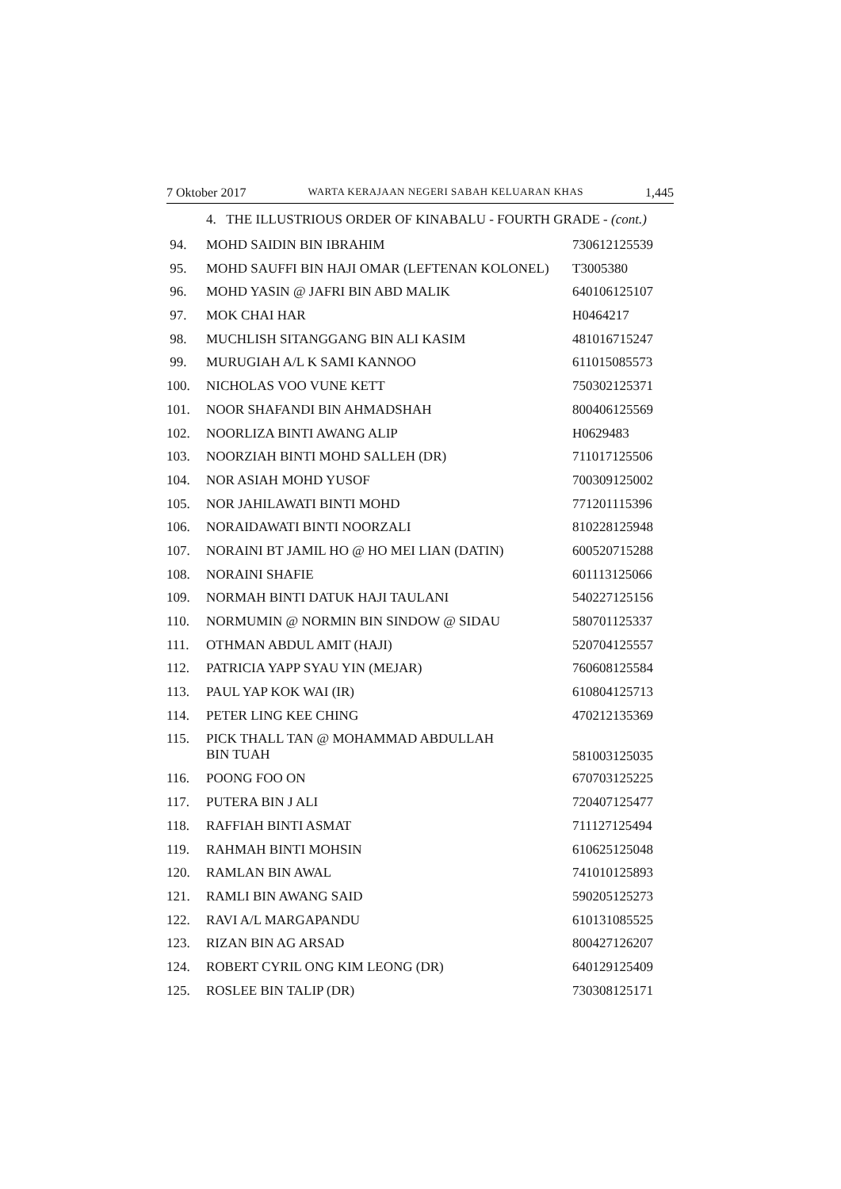7 Oktober 2017 WARTA KERAJAAN NEGERI SABAH KELUARAN KHAS 1,445
4. THE ILLUSTRIOUS ORDER OF KINABALU - FOURTH GRADE - (cont.)
| 94. | MOHD SAIDIN BIN IBRAHIM | 730612125539 |
| 95. | MOHD SAUFFI BIN HAJI OMAR (LEFTENAN KOLONEL) | T3005380 |
| 96. | MOHD YASIN @ JAFRI BIN ABD MALIK | 640106125107 |
| 97. | MOK CHAI HAR | H0464217 |
| 98. | MUCHLISH SITANGGANG BIN ALI KASIM | 481016715247 |
| 99. | MURUGIAH A/L K SAMI KANNOO | 611015085573 |
| 100. | NICHOLAS VOO VUNE KETT | 750302125371 |
| 101. | NOOR SHAFANDI BIN AHMADSHAH | 800406125569 |
| 102. | NOORLIZA BINTI AWANG ALIP | H0629483 |
| 103. | NOORZIAH BINTI MOHD SALLEH (DR) | 711017125506 |
| 104. | NOR ASIAH MOHD YUSOF | 700309125002 |
| 105. | NOR JAHILAWATI BINTI MOHD | 771201115396 |
| 106. | NORAIDAWATI BINTI NOORZALI | 810228125948 |
| 107. | NORAINI BT JAMIL HO @ HO MEI LIAN (DATIN) | 600520715288 |
| 108. | NORAINI SHAFIE | 601113125066 |
| 109. | NORMAH BINTI DATUK HAJI TAULANI | 540227125156 |
| 110. | NORMUMIN @ NORMIN BIN SINDOW @ SIDAU | 580701125337 |
| 111. | OTHMAN ABDUL AMIT (HAJI) | 520704125557 |
| 112. | PATRICIA YAPP SYAU YIN (MEJAR) | 760608125584 |
| 113. | PAUL YAP KOK WAI (IR) | 610804125713 |
| 114. | PETER LING KEE CHING | 470212135369 |
| 115. | PICK THALL TAN @ MOHAMMAD ABDULLAH BIN TUAH | 581003125035 |
| 116. | POONG FOO ON | 670703125225 |
| 117. | PUTERA BIN J ALI | 720407125477 |
| 118. | RAFFIAH BINTI ASMAT | 711127125494 |
| 119. | RAHMAH BINTI MOHSIN | 610625125048 |
| 120. | RAMLAN BIN AWAL | 741010125893 |
| 121. | RAMLI BIN AWANG SAID | 590205125273 |
| 122. | RAVI A/L MARGAPANDU | 610131085525 |
| 123. | RIZAN BIN AG ARSAD | 800427126207 |
| 124. | ROBERT CYRIL ONG KIM LEONG (DR) | 640129125409 |
| 125. | ROSLEE BIN TALIP (DR) | 730308125171 |